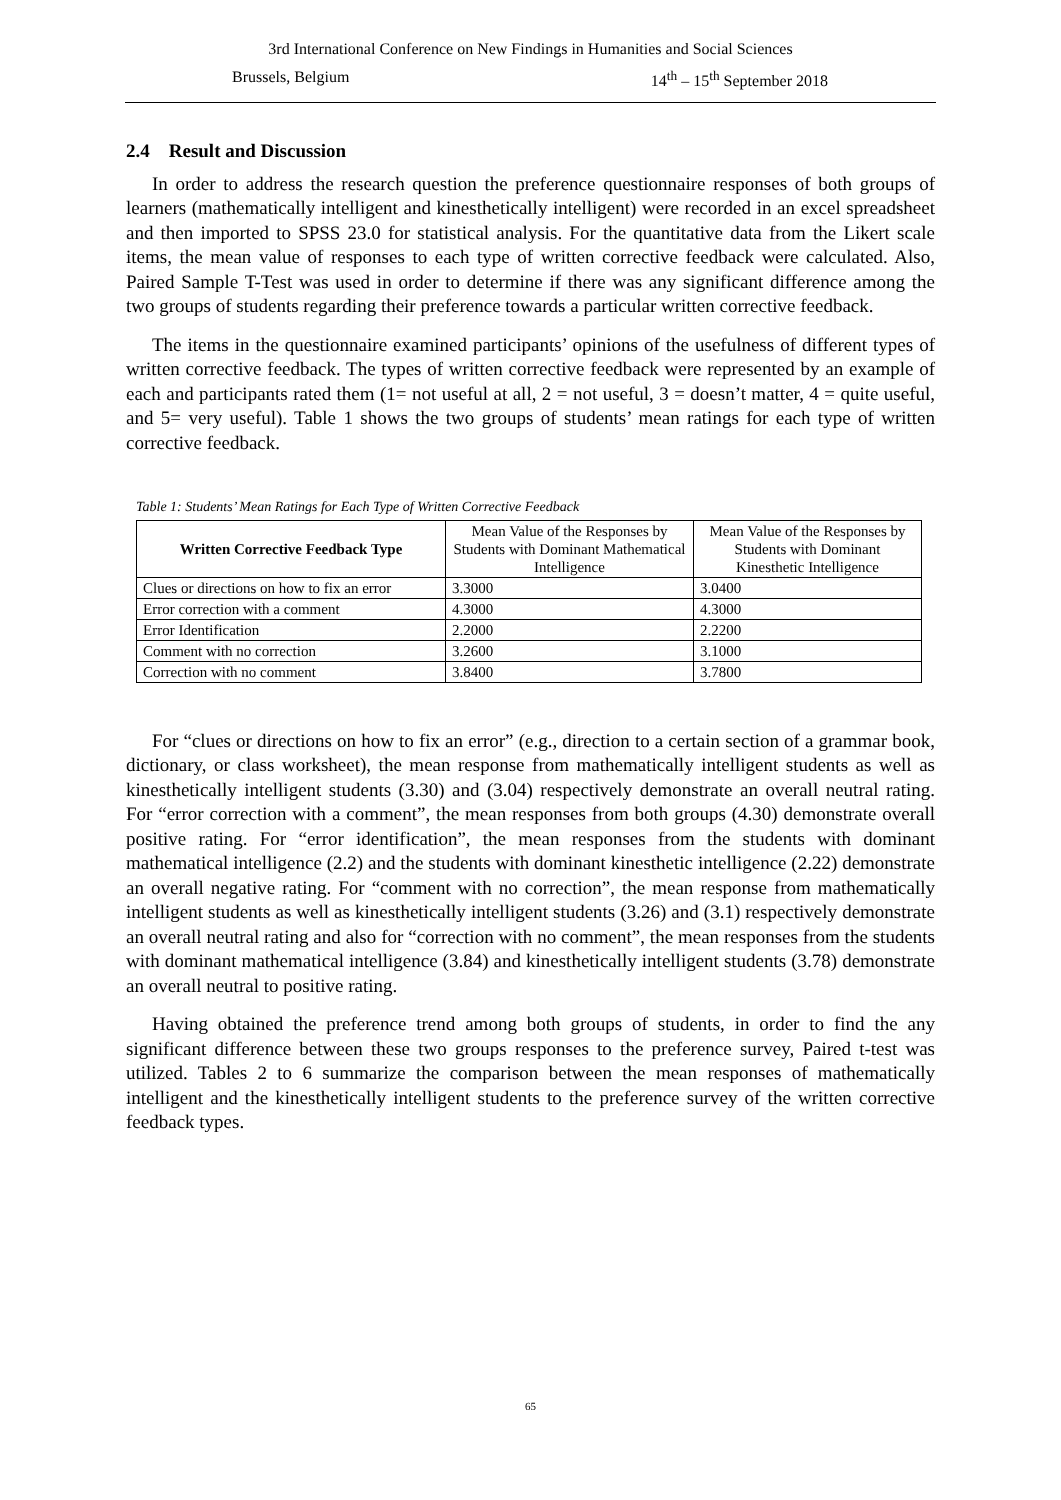3rd International Conference on New Findings in Humanities and Social Sciences
Brussels, Belgium 14<sup>th</sup> – 15<sup>th</sup> September 2018
2.4 Result and Discussion
In order to address the research question the preference questionnaire responses of both groups of learners (mathematically intelligent and kinesthetically intelligent) were recorded in an excel spreadsheet and then imported to SPSS 23.0 for statistical analysis. For the quantitative data from the Likert scale items, the mean value of responses to each type of written corrective feedback were calculated. Also, Paired Sample T-Test was used in order to determine if there was any significant difference among the two groups of students regarding their preference towards a particular written corrective feedback.
The items in the questionnaire examined participants’ opinions of the usefulness of different types of written corrective feedback. The types of written corrective feedback were represented by an example of each and participants rated them (1= not useful at all, 2 = not useful, 3 = doesn’t matter, 4 = quite useful, and 5= very useful). Table 1 shows the two groups of students’ mean ratings for each type of written corrective feedback.
Table 1: Students’ Mean Ratings for Each Type of Written Corrective Feedback
| Written Corrective Feedback Type | Mean Value of the Responses by Students with Dominant Mathematical Intelligence | Mean Value of the Responses by Students with Dominant Kinesthetic Intelligence |
| --- | --- | --- |
| Clues or directions on how to fix an error | 3.3000 | 3.0400 |
| Error correction with a comment | 4.3000 | 4.3000 |
| Error Identification | 2.2000 | 2.2200 |
| Comment with no correction | 3.2600 | 3.1000 |
| Correction with no comment | 3.8400 | 3.7800 |
For “clues or directions on how to fix an error” (e.g., direction to a certain section of a grammar book, dictionary, or class worksheet), the mean response from mathematically intelligent students as well as kinesthetically intelligent students (3.30) and (3.04) respectively demonstrate an overall neutral rating. For “error correction with a comment”, the mean responses from both groups (4.30) demonstrate overall positive rating. For “error identification”, the mean responses from the students with dominant mathematical intelligence (2.2) and the students with dominant kinesthetic intelligence (2.22) demonstrate an overall negative rating. For “comment with no correction”, the mean response from mathematically intelligent students as well as kinesthetically intelligent students (3.26) and (3.1) respectively demonstrate an overall neutral rating and also for “correction with no comment”, the mean responses from the students with dominant mathematical intelligence (3.84) and kinesthetically intelligent students (3.78) demonstrate an overall neutral to positive rating.
Having obtained the preference trend among both groups of students, in order to find the any significant difference between these two groups responses to the preference survey, Paired t-test was utilized. Tables 2 to 6 summarize the comparison between the mean responses of mathematically intelligent and the kinesthetically intelligent students to the preference survey of the written corrective feedback types.
65